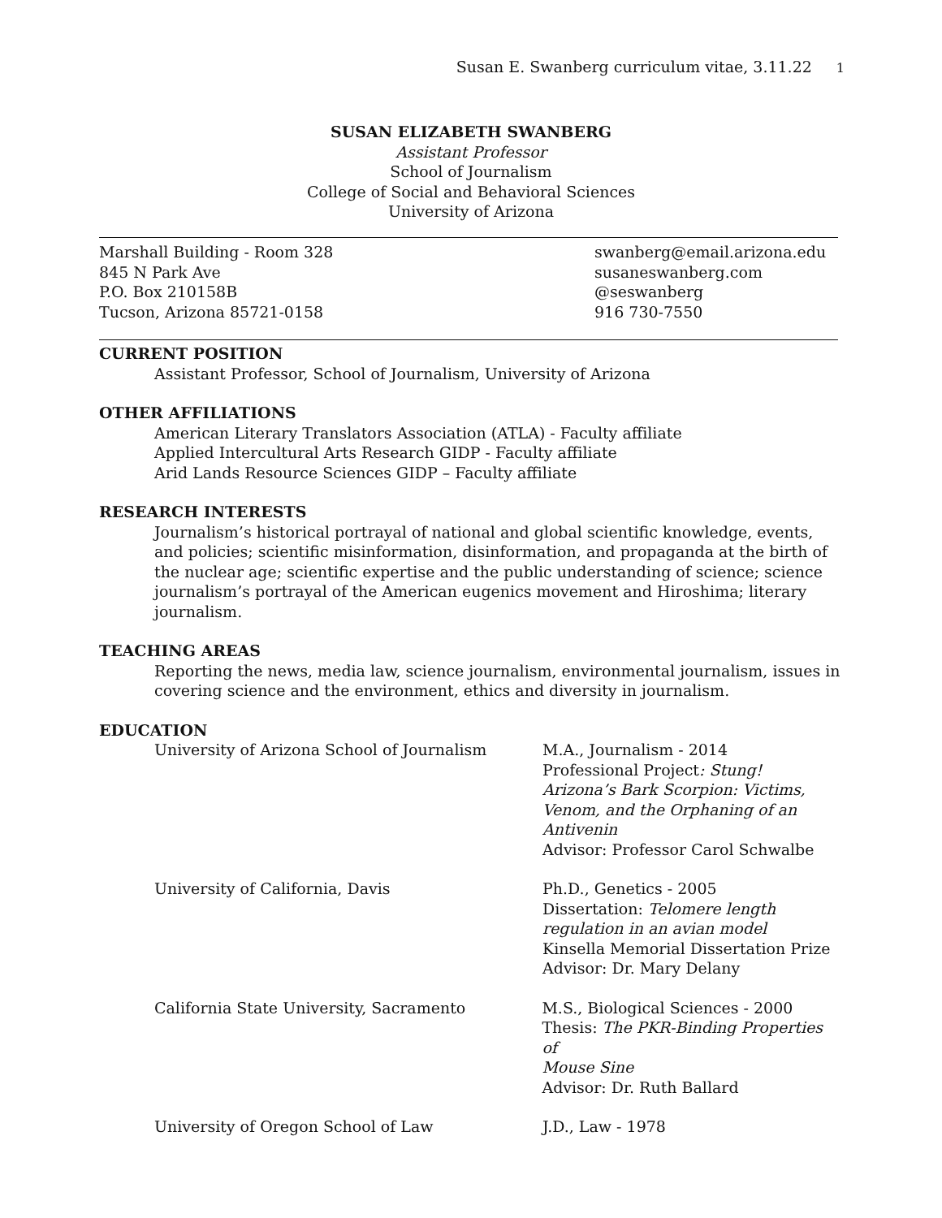Susan E. Swanberg curriculum vitae, 3.11.22 1
SUSAN ELIZABETH SWANBERG
Assistant Professor
School of Journalism
College of Social and Behavioral Sciences
University of Arizona
Marshall Building - Room 328
845 N Park Ave
P.O. Box 210158B
Tucson, Arizona 85721-0158
swanberg@email.arizona.edu
susaneswanberg.com
@seswanberg
916 730-7550
CURRENT POSITION
Assistant Professor, School of Journalism, University of Arizona
OTHER AFFILIATIONS
American Literary Translators Association (ATLA) - Faculty affiliate
Applied Intercultural Arts Research GIDP - Faculty affiliate
Arid Lands Resource Sciences GIDP – Faculty affiliate
RESEARCH INTERESTS
Journalism’s historical portrayal of national and global scientific knowledge, events, and policies; scientific misinformation, disinformation, and propaganda at the birth of the nuclear age; scientific expertise and the public understanding of science; science journalism’s portrayal of the American eugenics movement and Hiroshima; literary journalism.
TEACHING AREAS
Reporting the news, media law, science journalism, environmental journalism, issues in covering science and the environment, ethics and diversity in journalism.
EDUCATION
University of Arizona School of Journalism
M.A., Journalism - 2014
Professional Project: Stung!
Arizona’s Bark Scorpion: Victims,
Venom, and the Orphaning of an
Antivenin
Advisor: Professor Carol Schwalbe
University of California, Davis Ph.D., Genetics - 2005
Dissertation: Telomere length
regulation in an avian model
Kinsella Memorial Dissertation Prize
Advisor: Dr. Mary Delany
California State University, Sacramento M.S., Biological Sciences - 2000
Thesis: The PKR-Binding Properties of
Mouse Sine
Advisor: Dr. Ruth Ballard
University of Oregon School of Law J.D., Law - 1978